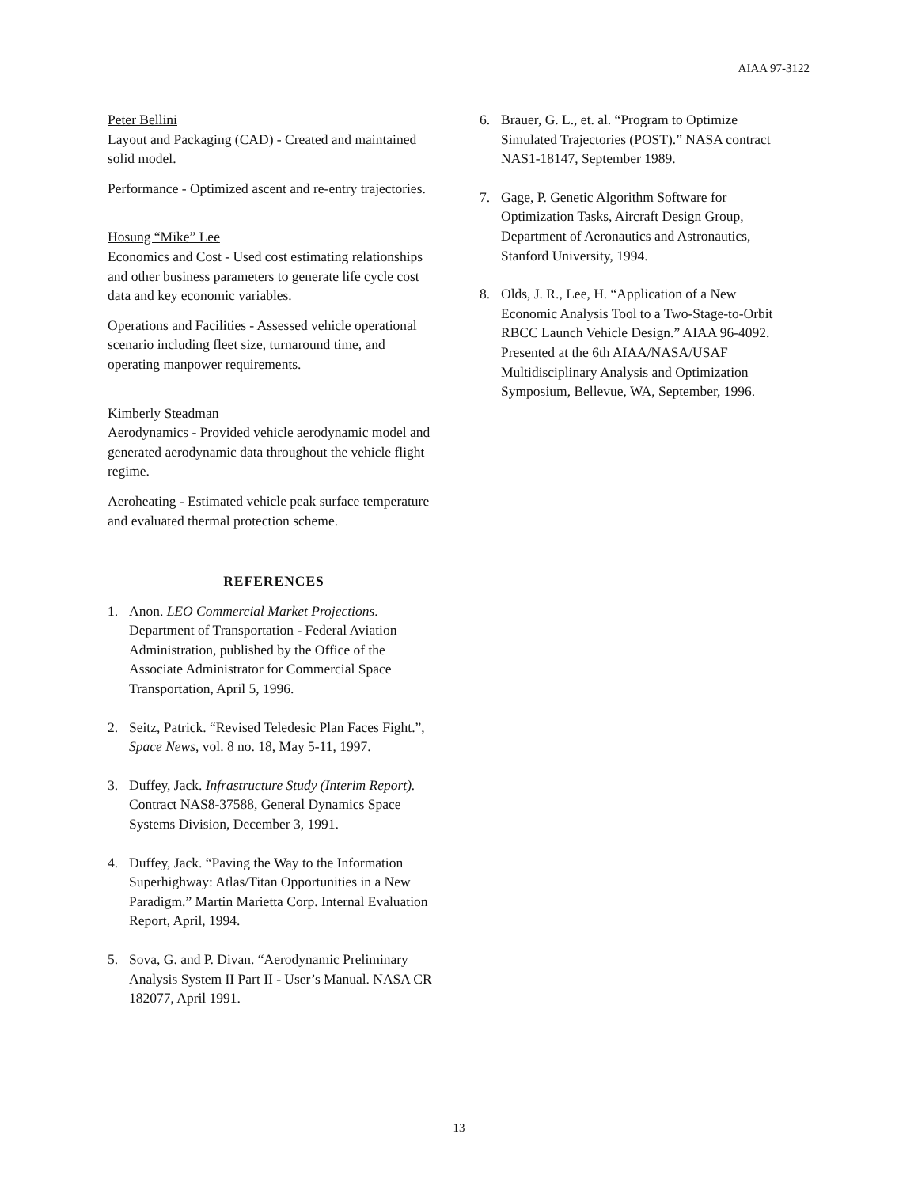AIAA 97-3122
Peter Bellini
Layout and Packaging (CAD) - Created and maintained solid model.
Performance - Optimized ascent and re-entry trajectories.
Hosung “Mike” Lee
Economics and Cost - Used cost estimating relationships and other business parameters to generate life cycle cost data and key economic variables.
Operations and Facilities - Assessed vehicle operational scenario including fleet size, turnaround time, and operating manpower requirements.
Kimberly Steadman
Aerodynamics - Provided vehicle aerodynamic model and generated aerodynamic data throughout the vehicle flight regime.
Aeroheating - Estimated vehicle peak surface temperature and evaluated thermal protection scheme.
REFERENCES
1. Anon. LEO Commercial Market Projections. Department of Transportation - Federal Aviation Administration, published by the Office of the Associate Administrator for Commercial Space Transportation, April 5, 1996.
2. Seitz, Patrick. “Revised Teledesic Plan Faces Fight.”, Space News, vol. 8 no. 18, May 5-11, 1997.
3. Duffey, Jack. Infrastructure Study (Interim Report). Contract NAS8-37588, General Dynamics Space Systems Division, December 3, 1991.
4. Duffey, Jack. “Paving the Way to the Information Superhighway: Atlas/Titan Opportunities in a New Paradigm.” Martin Marietta Corp. Internal Evaluation Report, April, 1994.
5. Sova, G. and P. Divan. “Aerodynamic Preliminary Analysis System II Part II - User’s Manual. NASA CR 182077, April 1991.
6. Brauer, G. L., et. al. “Program to Optimize Simulated Trajectories (POST).” NASA contract NAS1-18147, September 1989.
7. Gage, P. Genetic Algorithm Software for Optimization Tasks, Aircraft Design Group, Department of Aeronautics and Astronautics, Stanford University, 1994.
8. Olds, J. R., Lee, H. “Application of a New Economic Analysis Tool to a Two-Stage-to-Orbit RBCC Launch Vehicle Design.” AIAA 96-4092. Presented at the 6th AIAA/NASA/USAF Multidisciplinary Analysis and Optimization Symposium, Bellevue, WA, September, 1996.
13